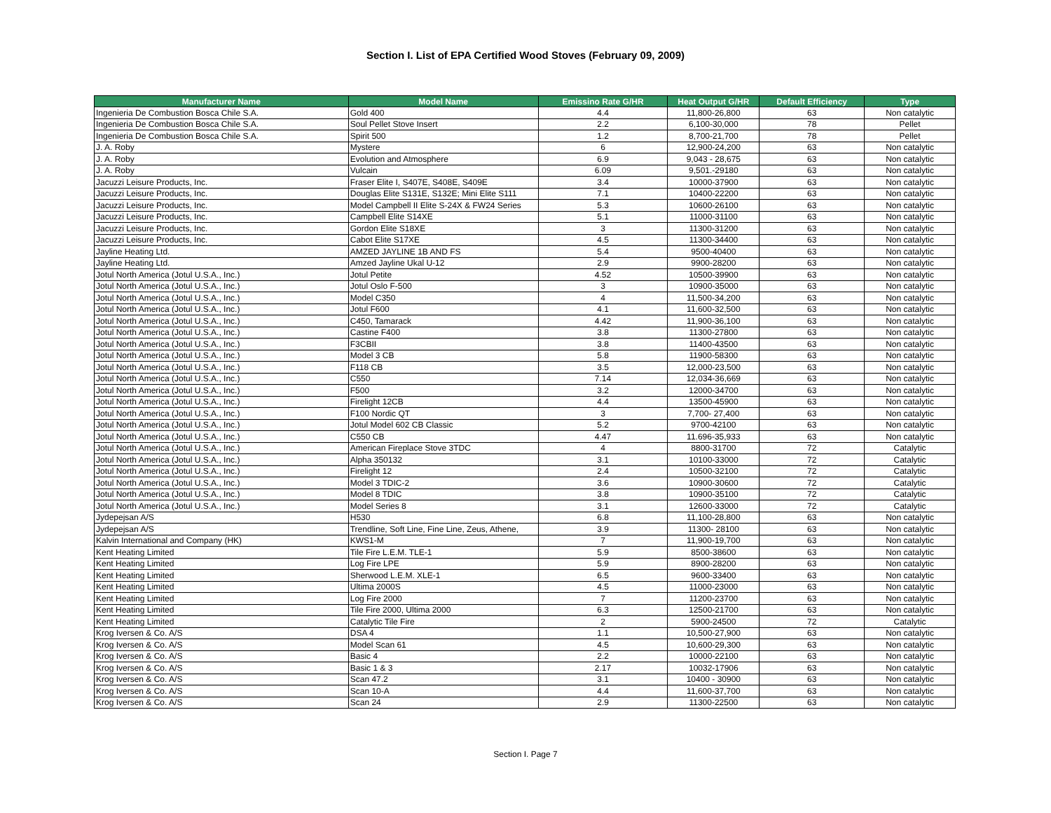Section I. List of EPA Certified Wood Stoves (February 09, 2009)
| Manufacturer Name | Model Name | Emissino Rate G/HR | Heat Output G/HR | Default Efficiency | Type |
| --- | --- | --- | --- | --- | --- |
| Ingenieria De Combustion Bosca Chile S.A. | Gold 400 | 4.4 | 11,800-26,800 | 63 | Non catalytic |
| Ingenieria De Combustion Bosca Chile S.A. | Soul Pellet Stove Insert | 2.2 | 6,100-30,000 | 78 | Pellet |
| Ingenieria De Combustion Bosca Chile S.A. | Spirit 500 | 1.2 | 8,700-21,700 | 78 | Pellet |
| J. A. Roby | Mystere | 6 | 12,900-24,200 | 63 | Non catalytic |
| J. A. Roby | Evolution and Atmosphere | 6.9 | 9,043 - 28,675 | 63 | Non catalytic |
| J. A. Roby | Vulcain | 6.09 | 9,501.-29180 | 63 | Non catalytic |
| Jacuzzi Leisure Products, Inc. | Fraser Elite I, S407E, S408E, S409E | 3.4 | 10000-37900 | 63 | Non catalytic |
| Jacuzzi Leisure Products, Inc. | Douglas Elite S131E, S132E; Mini Elite S111 | 7.1 | 10400-22200 | 63 | Non catalytic |
| Jacuzzi Leisure Products, Inc. | Model Campbell II Elite S-24X & FW24 Series | 5.3 | 10600-26100 | 63 | Non catalytic |
| Jacuzzi Leisure Products, Inc. | Campbell Elite S14XE | 5.1 | 11000-31100 | 63 | Non catalytic |
| Jacuzzi Leisure Products, Inc. | Gordon Elite S18XE | 3 | 11300-31200 | 63 | Non catalytic |
| Jacuzzi Leisure Products, Inc. | Cabot Elite S17XE | 4.5 | 11300-34400 | 63 | Non catalytic |
| Jayline Heating Ltd. | AMZED JAYLINE 1B AND FS | 5.4 | 9500-40400 | 63 | Non catalytic |
| Jayline Heating Ltd. | Amzed Jayline Ukal U-12 | 2.9 | 9900-28200 | 63 | Non catalytic |
| Jotul North America (Jotul U.S.A., Inc.) | Jotul Petite | 4.52 | 10500-39900 | 63 | Non catalytic |
| Jotul North America (Jotul U.S.A., Inc.) | Jotul Oslo F-500 | 3 | 10900-35000 | 63 | Non catalytic |
| Jotul North America (Jotul U.S.A., Inc.) | Model C350 | 4 | 11,500-34,200 | 63 | Non catalytic |
| Jotul North America (Jotul U.S.A., Inc.) | Jotul F600 | 4.1 | 11,600-32,500 | 63 | Non catalytic |
| Jotul North America (Jotul U.S.A., Inc.) | C450, Tamarack | 4.42 | 11,900-36,100 | 63 | Non catalytic |
| Jotul North America (Jotul U.S.A., Inc.) | Castine F400 | 3.8 | 11300-27800 | 63 | Non catalytic |
| Jotul North America (Jotul U.S.A., Inc.) | F3CBII | 3.8 | 11400-43500 | 63 | Non catalytic |
| Jotul North America (Jotul U.S.A., Inc.) | Model 3 CB | 5.8 | 11900-58300 | 63 | Non catalytic |
| Jotul North America (Jotul U.S.A., Inc.) | F118 CB | 3.5 | 12,000-23,500 | 63 | Non catalytic |
| Jotul North America (Jotul U.S.A., Inc.) | C550 | 7.14 | 12,034-36,669 | 63 | Non catalytic |
| Jotul North America (Jotul U.S.A., Inc.) | F500 | 3.2 | 12000-34700 | 63 | Non catalytic |
| Jotul North America (Jotul U.S.A., Inc.) | Firelight 12CB | 4.4 | 13500-45900 | 63 | Non catalytic |
| Jotul North America (Jotul U.S.A., Inc.) | F100 Nordic QT | 3 | 7,700- 27,400 | 63 | Non catalytic |
| Jotul North America (Jotul U.S.A., Inc.) | Jotul Model 602 CB Classic | 5.2 | 9700-42100 | 63 | Non catalytic |
| Jotul North America (Jotul U.S.A., Inc.) | C550 CB | 4.47 | 11.696-35,933 | 63 | Non catalytic |
| Jotul North America (Jotul U.S.A., Inc.) | American Fireplace Stove 3TDC | 4 | 8800-31700 | 72 | Catalytic |
| Jotul North America (Jotul U.S.A., Inc.) | Alpha 350132 | 3.1 | 10100-33000 | 72 | Catalytic |
| Jotul North America (Jotul U.S.A., Inc.) | Firelight 12 | 2.4 | 10500-32100 | 72 | Catalytic |
| Jotul North America (Jotul U.S.A., Inc.) | Model 3 TDIC-2 | 3.6 | 10900-30600 | 72 | Catalytic |
| Jotul North America (Jotul U.S.A., Inc.) | Model 8 TDIC | 3.8 | 10900-35100 | 72 | Catalytic |
| Jotul North America (Jotul U.S.A., Inc.) | Model Series 8 | 3.1 | 12600-33000 | 72 | Catalytic |
| Jydepejsan A/S | H530 | 6.8 | 11,100-28,800 | 63 | Non catalytic |
| Jydepejsan A/S | Trendline, Soft Line, Fine Line, Zeus, Athene, | 3.9 | 11300- 28100 | 63 | Non catalytic |
| Kalvin International and Company (HK) | KWS1-M | 7 | 11,900-19,700 | 63 | Non catalytic |
| Kent Heating Limited | Tile Fire L.E.M. TLE-1 | 5.9 | 8500-38600 | 63 | Non catalytic |
| Kent Heating Limited | Log Fire LPE | 5.9 | 8900-28200 | 63 | Non catalytic |
| Kent Heating Limited | Sherwood L.E.M. XLE-1 | 6.5 | 9600-33400 | 63 | Non catalytic |
| Kent Heating Limited | Ultima 2000S | 4.5 | 11000-23000 | 63 | Non catalytic |
| Kent Heating Limited | Log Fire 2000 | 7 | 11200-23700 | 63 | Non catalytic |
| Kent Heating Limited | Tile Fire 2000, Ultima 2000 | 6.3 | 12500-21700 | 63 | Non catalytic |
| Kent Heating Limited | Catalytic Tile Fire | 2 | 5900-24500 | 72 | Catalytic |
| Krog Iversen & Co. A/S | DSA 4 | 1.1 | 10,500-27,900 | 63 | Non catalytic |
| Krog Iversen & Co. A/S | Model Scan 61 | 4.5 | 10,600-29,300 | 63 | Non catalytic |
| Krog Iversen & Co. A/S | Basic 4 | 2.2 | 10000-22100 | 63 | Non catalytic |
| Krog Iversen & Co. A/S | Basic 1 & 3 | 2.17 | 10032-17906 | 63 | Non catalytic |
| Krog Iversen & Co. A/S | Scan 47.2 | 3.1 | 10400 - 30900 | 63 | Non catalytic |
| Krog Iversen & Co. A/S | Scan 10-A | 4.4 | 11,600-37,700 | 63 | Non catalytic |
| Krog Iversen & Co. A/S | Scan 24 | 2.9 | 11300-22500 | 63 | Non catalytic |
Section I. Page 7